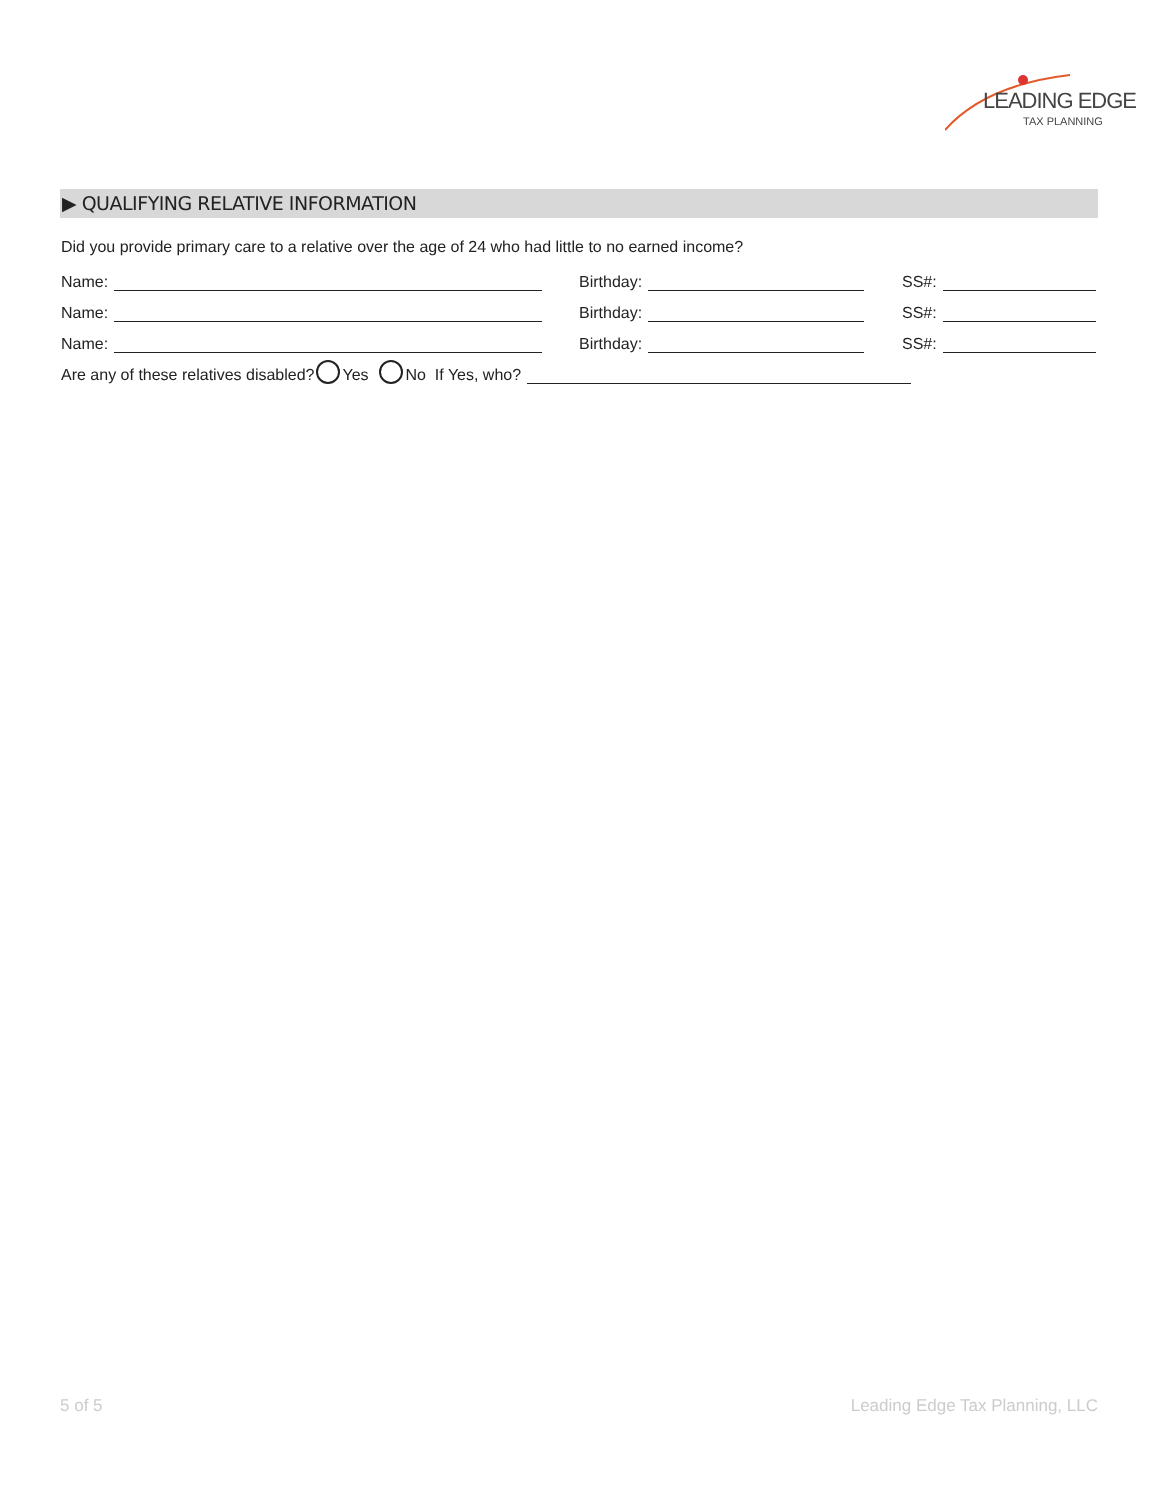LEADING EDGE
TAX PLANNING
▶ QUALIFYING RELATIVE INFORMATION
Did you provide primary care to a relative over the age of 24 who had little to no earned income?
Name:
Birthday:
SS#:
Name:
Birthday:
SS#:
Name:
Birthday:
SS#:
Are any of these relatives disabled? Yes No If Yes, who?
5 of 5 Leading Edge Tax Planning, LLC